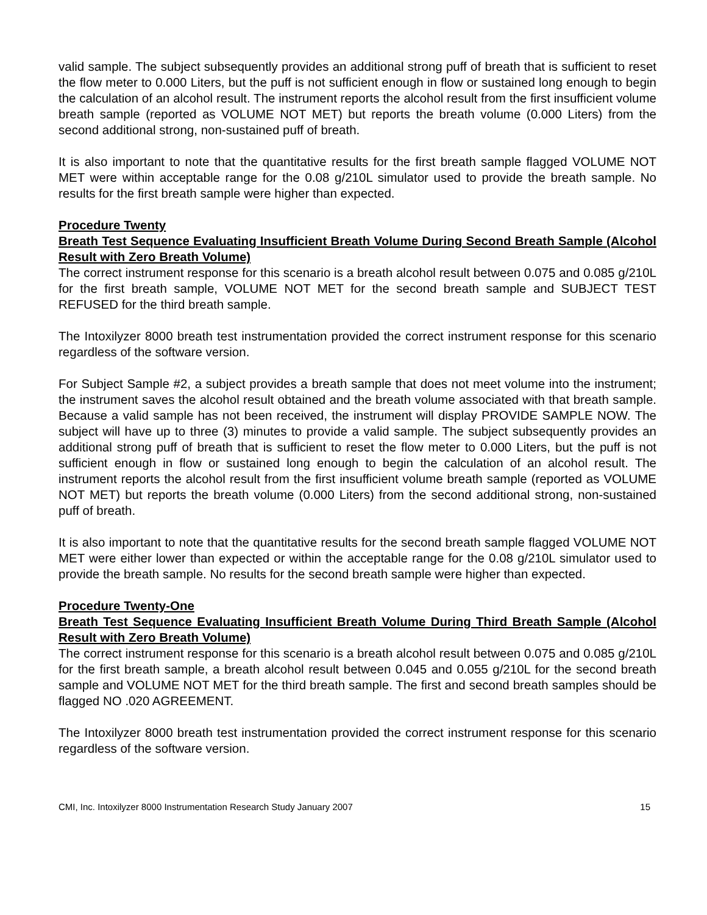valid sample. The subject subsequently provides an additional strong puff of breath that is sufficient to reset the flow meter to 0.000 Liters, but the puff is not sufficient enough in flow or sustained long enough to begin the calculation of an alcohol result. The instrument reports the alcohol result from the first insufficient volume breath sample (reported as VOLUME NOT MET) but reports the breath volume (0.000 Liters) from the second additional strong, non-sustained puff of breath.
It is also important to note that the quantitative results for the first breath sample flagged VOLUME NOT MET were within acceptable range for the 0.08 g/210L simulator used to provide the breath sample. No results for the first breath sample were higher than expected.
Procedure Twenty
Breath Test Sequence Evaluating Insufficient Breath Volume During Second Breath Sample (Alcohol Result with Zero Breath Volume)
The correct instrument response for this scenario is a breath alcohol result between 0.075 and 0.085 g/210L for the first breath sample, VOLUME NOT MET for the second breath sample and SUBJECT TEST REFUSED for the third breath sample.
The Intoxilyzer 8000 breath test instrumentation provided the correct instrument response for this scenario regardless of the software version.
For Subject Sample #2, a subject provides a breath sample that does not meet volume into the instrument; the instrument saves the alcohol result obtained and the breath volume associated with that breath sample. Because a valid sample has not been received, the instrument will display PROVIDE SAMPLE NOW. The subject will have up to three (3) minutes to provide a valid sample. The subject subsequently provides an additional strong puff of breath that is sufficient to reset the flow meter to 0.000 Liters, but the puff is not sufficient enough in flow or sustained long enough to begin the calculation of an alcohol result. The instrument reports the alcohol result from the first insufficient volume breath sample (reported as VOLUME NOT MET) but reports the breath volume (0.000 Liters) from the second additional strong, non-sustained puff of breath.
It is also important to note that the quantitative results for the second breath sample flagged VOLUME NOT MET were either lower than expected or within the acceptable range for the 0.08 g/210L simulator used to provide the breath sample. No results for the second breath sample were higher than expected.
Procedure Twenty-One
Breath Test Sequence Evaluating Insufficient Breath Volume During Third Breath Sample (Alcohol Result with Zero Breath Volume)
The correct instrument response for this scenario is a breath alcohol result between 0.075 and 0.085 g/210L for the first breath sample, a breath alcohol result between 0.045 and 0.055 g/210L for the second breath sample and VOLUME NOT MET for the third breath sample. The first and second breath samples should be flagged NO .020 AGREEMENT.
The Intoxilyzer 8000 breath test instrumentation provided the correct instrument response for this scenario regardless of the software version.
CMI, Inc. Intoxilyzer 8000 Instrumentation Research Study January 2007 15